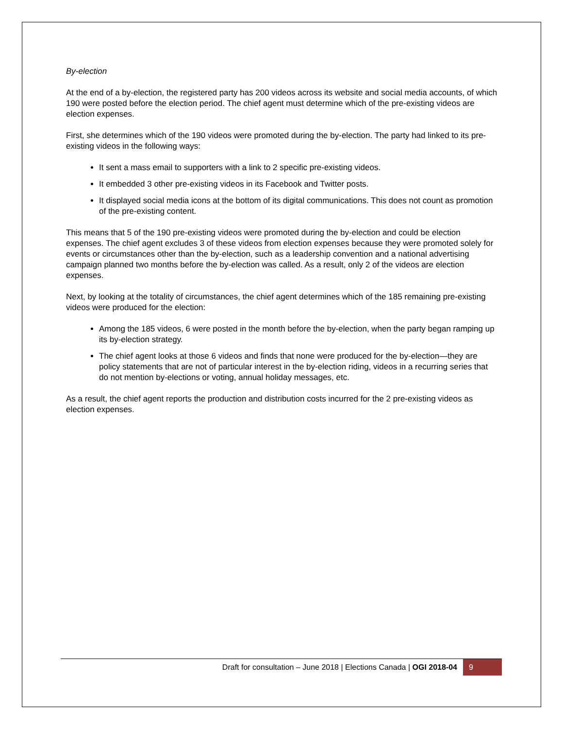By-election
At the end of a by-election, the registered party has 200 videos across its website and social media accounts, of which 190 were posted before the election period. The chief agent must determine which of the pre-existing videos are election expenses.
First, she determines which of the 190 videos were promoted during the by-election. The party had linked to its pre-existing videos in the following ways:
It sent a mass email to supporters with a link to 2 specific pre-existing videos.
It embedded 3 other pre-existing videos in its Facebook and Twitter posts.
It displayed social media icons at the bottom of its digital communications. This does not count as promotion of the pre-existing content.
This means that 5 of the 190 pre-existing videos were promoted during the by-election and could be election expenses. The chief agent excludes 3 of these videos from election expenses because they were promoted solely for events or circumstances other than the by-election, such as a leadership convention and a national advertising campaign planned two months before the by-election was called. As a result, only 2 of the videos are election expenses.
Next, by looking at the totality of circumstances, the chief agent determines which of the 185 remaining pre-existing videos were produced for the election:
Among the 185 videos, 6 were posted in the month before the by-election, when the party began ramping up its by-election strategy.
The chief agent looks at those 6 videos and finds that none were produced for the by-election—they are policy statements that are not of particular interest in the by-election riding, videos in a recurring series that do not mention by-elections or voting, annual holiday messages, etc.
As a result, the chief agent reports the production and distribution costs incurred for the 2 pre-existing videos as election expenses.
Draft for consultation – June 2018 | Elections Canada | OGI 2018-04 9